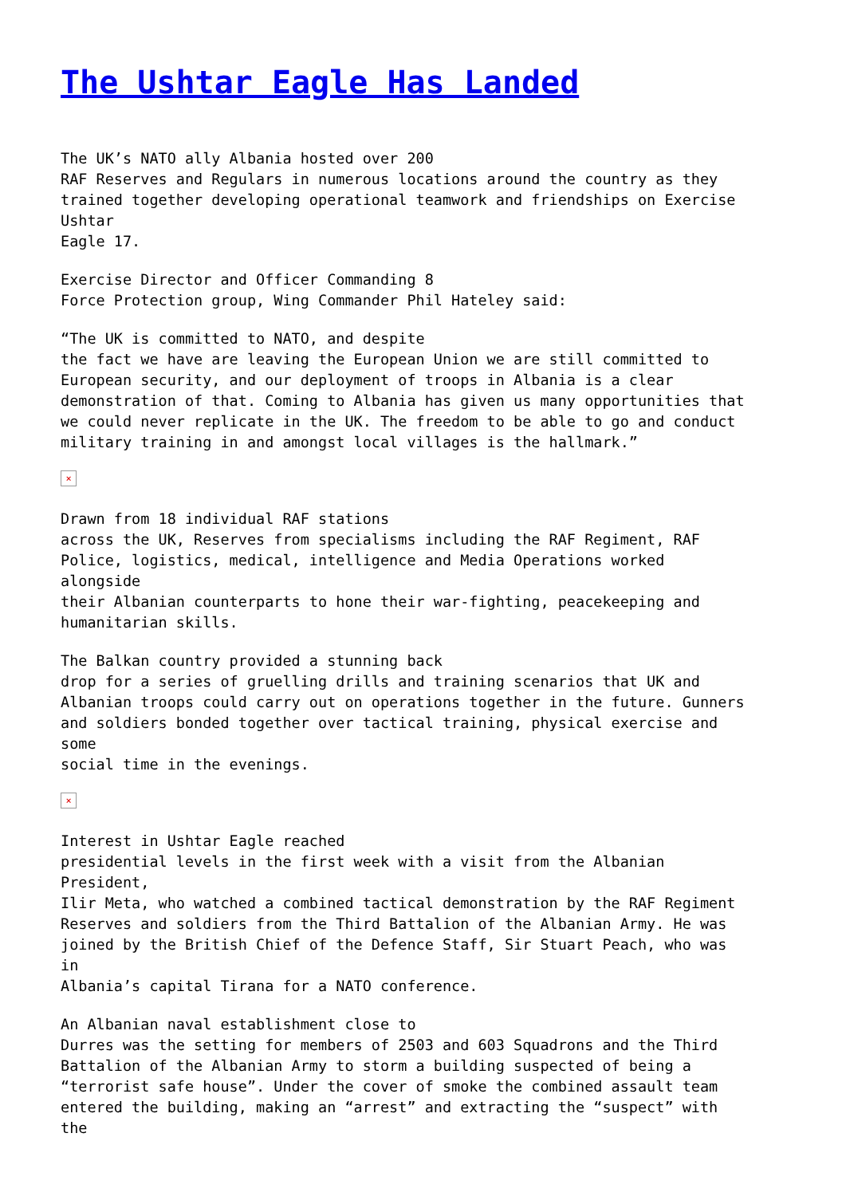The Ushtar Eagle Has Landed
The UK’s NATO ally Albania hosted over 200 RAF Reserves and Regulars in numerous locations around the country as they trained together developing operational teamwork and friendships on Exercise Ushtar Eagle 17.
Exercise Director and Officer Commanding 8 Force Protection group, Wing Commander Phil Hateley said:
“The UK is committed to NATO, and despite the fact we have are leaving the European Union we are still committed to European security, and our deployment of troops in Albania is a clear demonstration of that. Coming to Albania has given us many opportunities that we could never replicate in the UK. The freedom to be able to go and conduct military training in and amongst local villages is the hallmark.”
×
Drawn from 18 individual RAF stations across the UK, Reserves from specialisms including the RAF Regiment, RAF Police, logistics, medical, intelligence and Media Operations worked alongside their Albanian counterparts to hone their war-fighting, peacekeeping and humanitarian skills.
The Balkan country provided a stunning back drop for a series of gruelling drills and training scenarios that UK and Albanian troops could carry out on operations together in the future. Gunners and soldiers bonded together over tactical training, physical exercise and some social time in the evenings.
×
Interest in Ushtar Eagle reached presidential levels in the first week with a visit from the Albanian President, Ilir Meta, who watched a combined tactical demonstration by the RAF Regiment Reserves and soldiers from the Third Battalion of the Albanian Army. He was joined by the British Chief of the Defence Staff, Sir Stuart Peach, who was in Albania’s capital Tirana for a NATO conference.
An Albanian naval establishment close to Durres was the setting for members of 2503 and 603 Squadrons and the Third Battalion of the Albanian Army to storm a building suspected of being a “terrorist safe house”. Under the cover of smoke the combined assault team entered the building, making an “arrest” and extracting the “suspect” with the